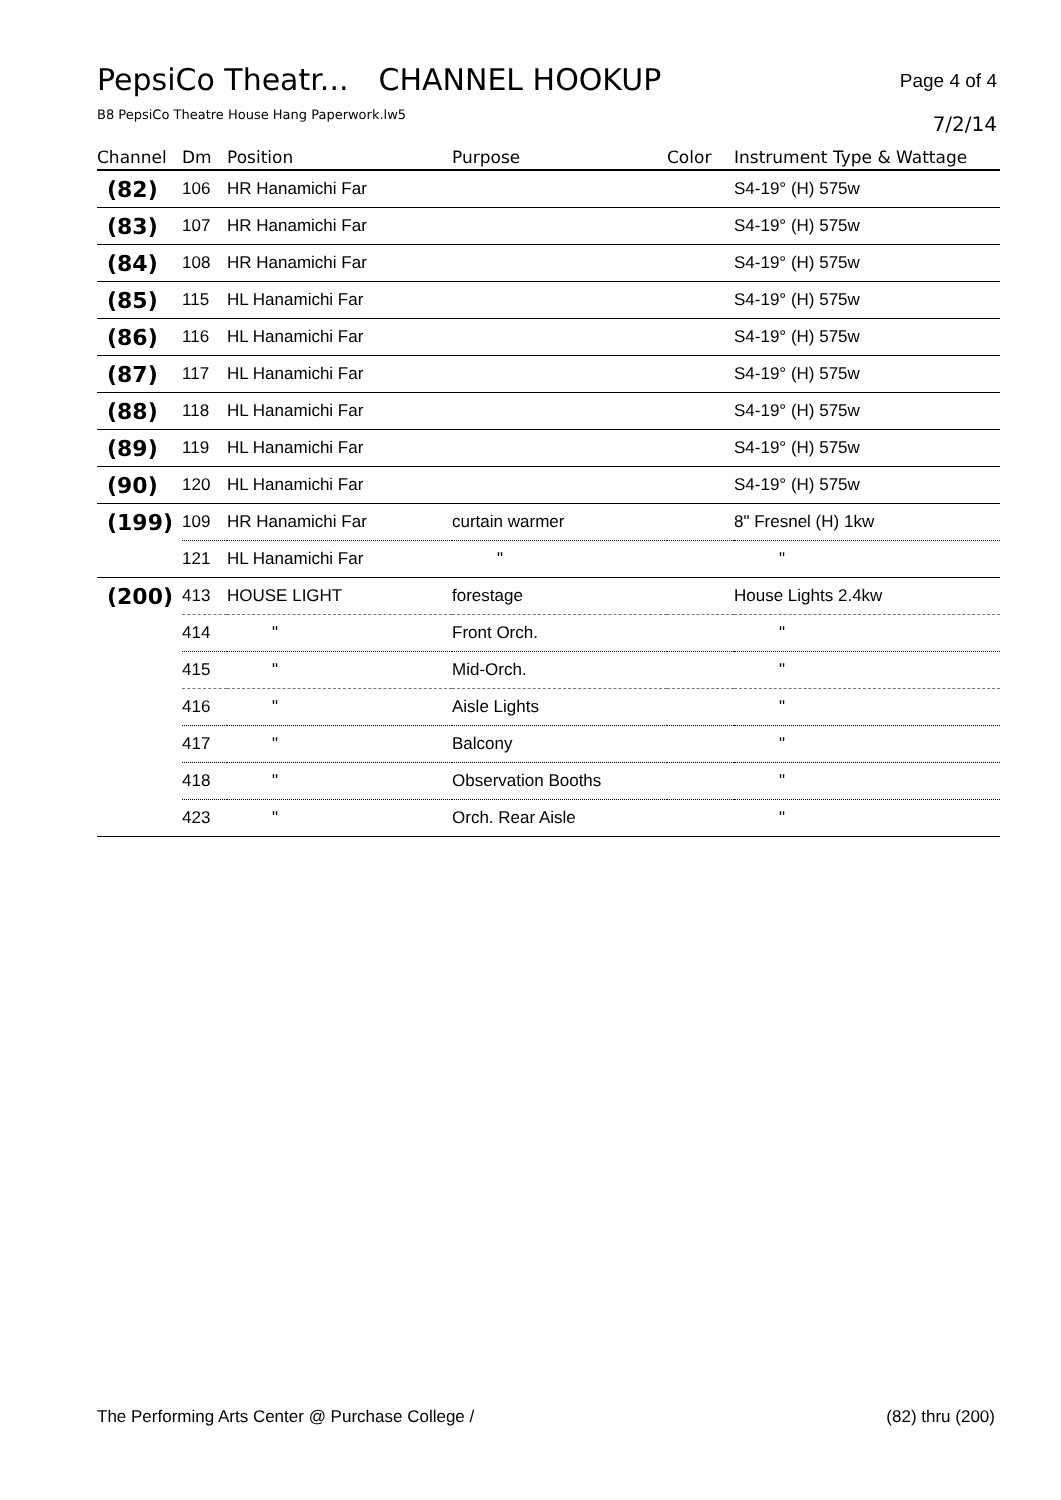PepsiCo Theatr... CHANNEL HOOKUP Page 4 of 4
B8 PepsiCo Theatre House Hang Paperwork.lw5
7/2/14
| Channel | Dm | Position | Purpose | Color | Instrument Type & Wattage |
| --- | --- | --- | --- | --- | --- |
| (82) | 106 | HR Hanamichi Far | | | S4-19° (H) 575w |
| (83) | 107 | HR Hanamichi Far | | | S4-19° (H) 575w |
| (84) | 108 | HR Hanamichi Far | | | S4-19° (H) 575w |
| (85) | 115 | HL Hanamichi Far | | | S4-19° (H) 575w |
| (86) | 116 | HL Hanamichi Far | | | S4-19° (H) 575w |
| (87) | 117 | HL Hanamichi Far | | | S4-19° (H) 575w |
| (88) | 118 | HL Hanamichi Far | | | S4-19° (H) 575w |
| (89) | 119 | HL Hanamichi Far | | | S4-19° (H) 575w |
| (90) | 120 | HL Hanamichi Far | | | S4-19° (H) 575w |
| (199) | 109 | HR Hanamichi Far | curtain warmer | | 8" Fresnel (H) 1kw |
| | 121 | HL Hanamichi Far | " | | " |
| (200) | 413 | HOUSE LIGHT | forestage | | House Lights 2.4kw |
| | 414 | " | Front Orch. | | " |
| | 415 | " | Mid-Orch. | | " |
| | 416 | " | Aisle Lights | | " |
| | 417 | " | Balcony | | " |
| | 418 | " | Observation Booths | | " |
| | 423 | " | Orch. Rear Aisle | | " |
The Performing Arts Center @ Purchase College / (82) thru (200)